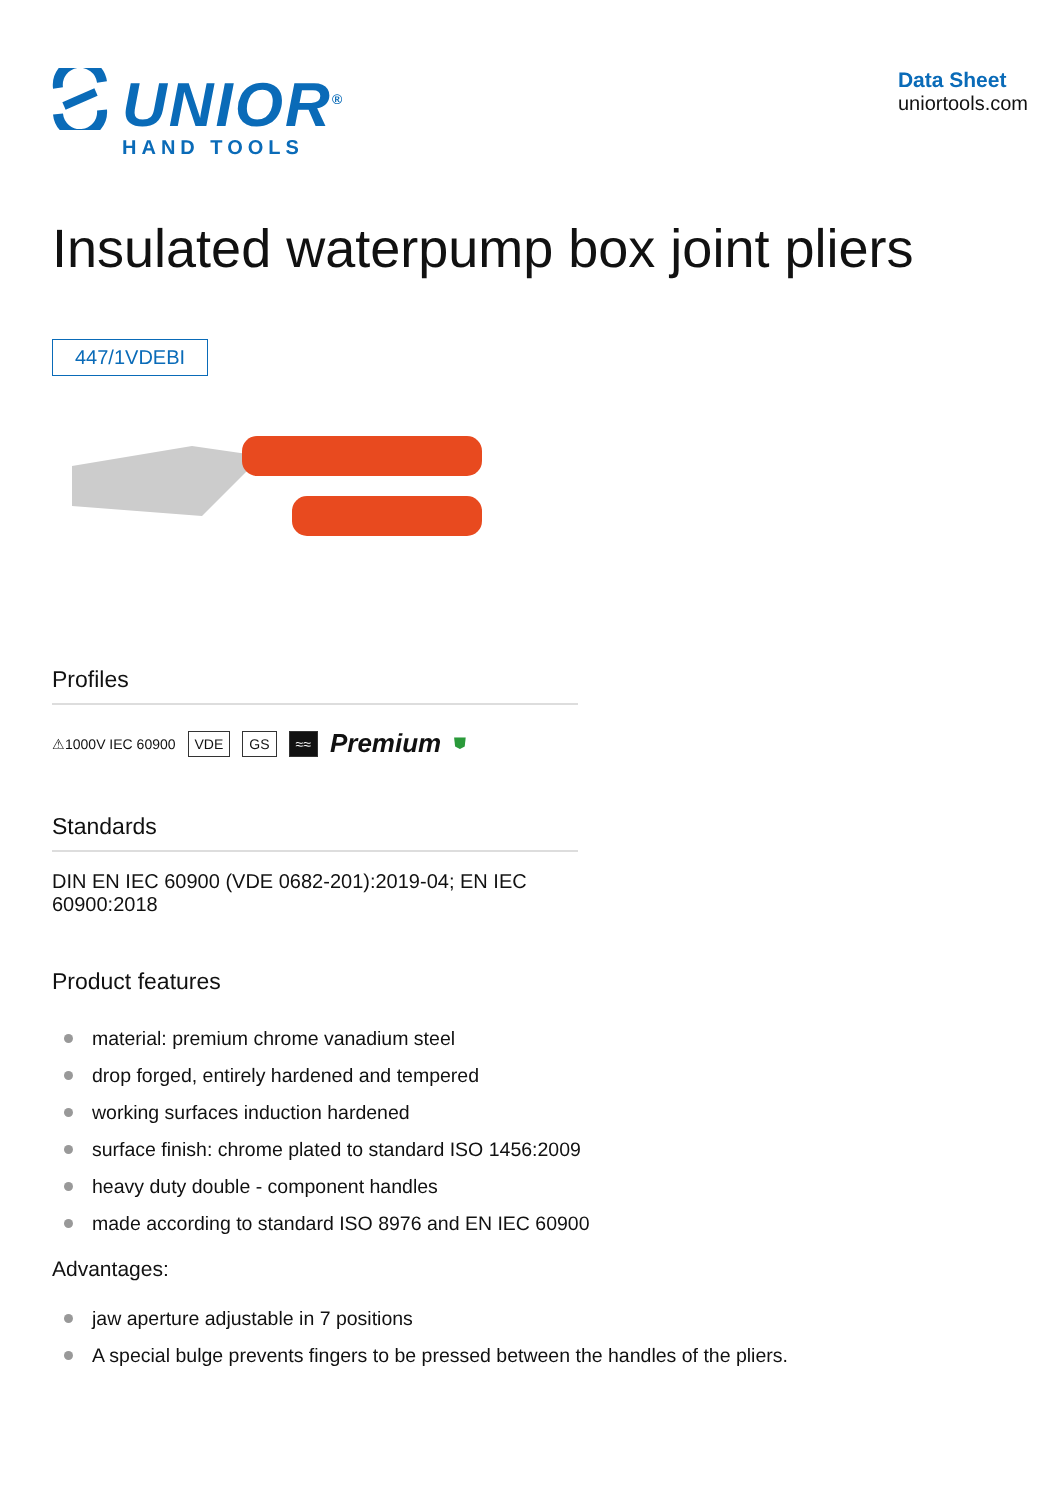UNIOR<sup>®</sup>
HAND TOOLS
Data Sheet
uniortools.com
Insulated waterpump box joint pliers
447/1VDEBI
Profiles
⚠1000V IEC 60900 VDE GS ≈≈ Premium ⛊
Standards
DIN EN IEC 60900 (VDE 0682-201):2019-04; EN IEC 60900:2018
Product features
material: premium chrome vanadium steel
drop forged, entirely hardened and tempered
working surfaces induction hardened
surface finish: chrome plated to standard ISO 1456:2009
heavy duty double - component handles
made according to standard ISO 8976 and EN IEC 60900
Advantages:
jaw aperture adjustable in 7 positions
A special bulge prevents fingers to be pressed between the handles of the pliers.